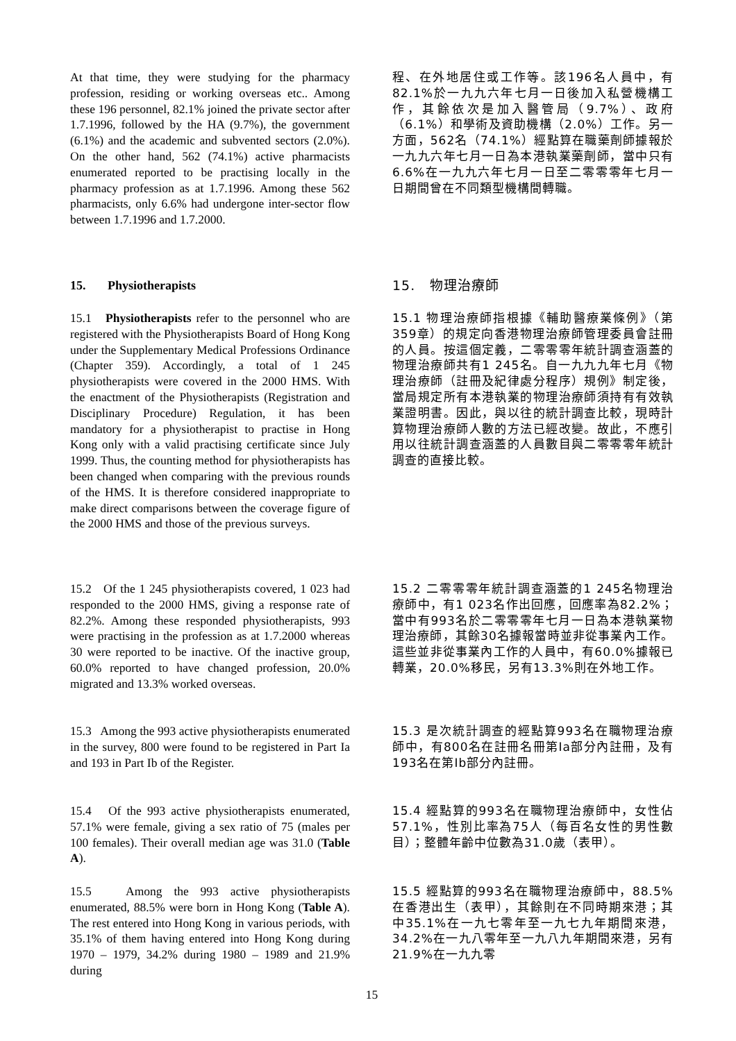At that time, they were studying for the pharmacy profession, residing or working overseas etc.. Among these 196 personnel, 82.1% joined the private sector after 1.7.1996, followed by the HA (9.7%), the government (6.1%) and the academic and subvented sectors (2.0%). On the other hand, 562 (74.1%) active pharmacists enumerated reported to be practising locally in the pharmacy profession as at 1.7.1996. Among these 562 pharmacists, only 6.6% had undergone inter-sector flow between 1.7.1996 and 1.7.2000.
程、在外地居住或工作等。該196名人員中，有82.1%於一九九六年七月一日後加入私營機構工作，其餘依次是加入醫管局（9.7%）、政府（6.1%）和學術及資助機構（2.0%）工作。另一方面，562名（74.1%）經點算在職藥劑師據報於一九九六年七月一日為本港執業藥劑師，當中只有6.6%在一九九六年七月一日至二零零零年七月一日期間曾在不同類型機構間轉職。
15. Physiotherapists 15. 物理治療師
15.1 Physiotherapists refer to the personnel who are registered with the Physiotherapists Board of Hong Kong under the Supplementary Medical Professions Ordinance (Chapter 359). Accordingly, a total of 1 245 physiotherapists were covered in the 2000 HMS. With the enactment of the Physiotherapists (Registration and Disciplinary Procedure) Regulation, it has been mandatory for a physiotherapist to practise in Hong Kong only with a valid practising certificate since July 1999. Thus, the counting method for physiotherapists has been changed when comparing with the previous rounds of the HMS. It is therefore considered inappropriate to make direct comparisons between the coverage figure of the 2000 HMS and those of the previous surveys.
15.1 物理治療師指根據《輔助醫療業條例》（第359章）的規定向香港物理治療師管理委員會註冊的人員。按這個定義，二零零零年統計調查涵蓋的物理治療師共有1 245名。自一九九九年七月《物理治療師（註冊及紀律處分程序）規例》制定後，當局規定所有本港執業的物理治療師須持有有效執業證明書。因此，與以往的統計調查比較，現時計算物理治療師人數的方法已經改變。故此，不應引用以往統計調查涵蓋的人員數目與二零零零年統計調查的直接比較。
15.2 Of the 1 245 physiotherapists covered, 1 023 had responded to the 2000 HMS, giving a response rate of 82.2%. Among these responded physiotherapists, 993 were practising in the profession as at 1.7.2000 whereas 30 were reported to be inactive. Of the inactive group, 60.0% reported to have changed profession, 20.0% migrated and 13.3% worked overseas.
15.2 二零零零年統計調查涵蓋的1 245名物理治療師中，有1 023名作出回應，回應率為82.2%；當中有993名於二零零零年七月一日為本港執業物理治療師，其餘30名據報當時並非從事業內工作。這些並非從事業內工作的人員中，有60.0%據報已轉業，20.0%移民，另有13.3%則在外地工作。
15.3 Among the 993 active physiotherapists enumerated in the survey, 800 were found to be registered in Part Ia and 193 in Part Ib of the Register.
15.3 是次統計調查的經點算993名在職物理治療師中，有800名在註冊名冊第Ia部分內註冊，及有193名在第Ib部分內註冊。
15.4 Of the 993 active physiotherapists enumerated, 57.1% were female, giving a sex ratio of 75 (males per 100 females). Their overall median age was 31.0 (Table A).
15.4 經點算的993名在職物理治療師中，女性佔57.1%，性別比率為75人（每百名女性的男性數目）；整體年齡中位數為31.0歲（表甲）。
15.5 Among the 993 active physiotherapists enumerated, 88.5% were born in Hong Kong (Table A). The rest entered into Hong Kong in various periods, with 35.1% of them having entered into Hong Kong during 1970 – 1979, 34.2% during 1980 – 1989 and 21.9% during
15.5 經點算的993名在職物理治療師中，88.5%在香港出生（表甲），其餘則在不同時期來港；其中35.1%在一九七零年至一九七九年期間來港，34.2%在一九八零年至一九八九年期間來港，另有21.9%在一九九零
15